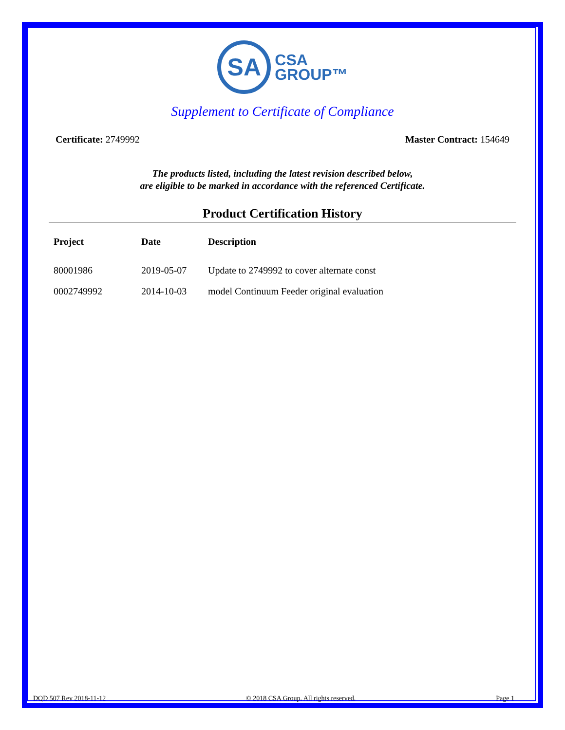SA
CSA
GROUP™
Supplement to Certificate of Compliance
Certificate: 2749992 Master Contract: 154649
The products listed, including the latest revision described below,
are eligible to be marked in accordance with the referenced Certificate.
Product Certification History
| Project | Date | Description |
| --- | --- | --- |
| 80001986 | 2019-05-07 | Update to 2749992 to cover alternate const |
| 0002749992 | 2014-10-03 | model Continuum Feeder original evaluation |
DQD 507 Rev 2018-11-12 © 2018 CSA Group. All rights reserved. Page 1